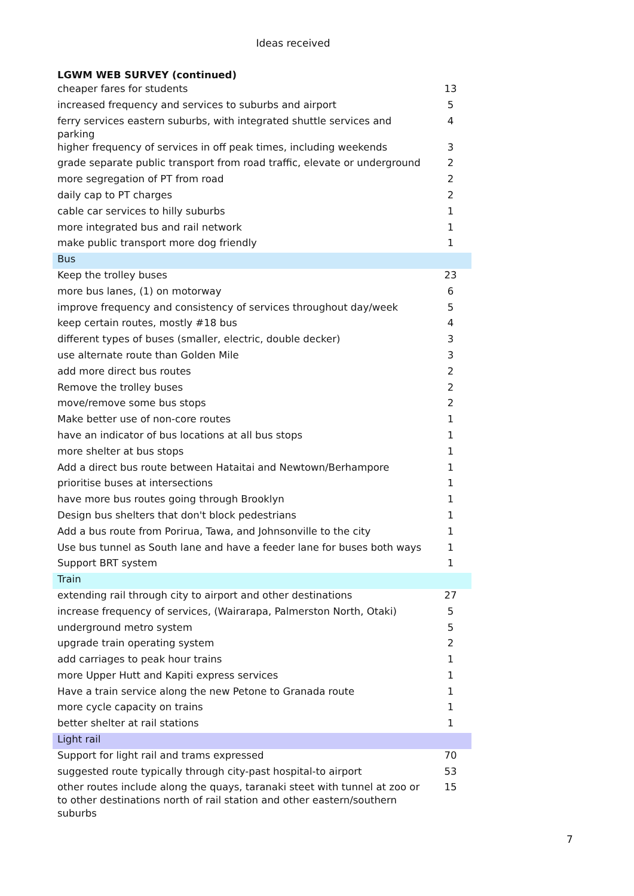Ideas received
| LGWM WEB SURVEY (continued) | |
| --- | --- |
| cheaper fares for students | 13 |
| increased frequency and services to suburbs and airport | 5 |
| ferry services eastern suburbs, with integrated shuttle services and parking | 4 |
| higher frequency of services in off peak times, including weekends | 3 |
| grade separate public transport from road traffic, elevate or underground | 2 |
| more segregation of PT from road | 2 |
| daily cap to PT charges | 2 |
| cable car services to hilly suburbs | 1 |
| more integrated bus and rail network | 1 |
| make public transport more dog friendly | 1 |
| Bus | |
| Keep the trolley buses | 23 |
| more bus lanes, (1) on motorway | 6 |
| improve frequency and consistency of services throughout day/week | 5 |
| keep certain routes, mostly #18 bus | 4 |
| different types of buses (smaller, electric, double decker) | 3 |
| use alternate route than Golden Mile | 3 |
| add more direct bus routes | 2 |
| Remove the trolley buses | 2 |
| move/remove some bus stops | 2 |
| Make better use of non-core routes | 1 |
| have an indicator of bus locations at all bus stops | 1 |
| more shelter at bus stops | 1 |
| Add a direct bus route between Hataitai and Newtown/Berhampore | 1 |
| prioritise buses at intersections | 1 |
| have more bus routes going through Brooklyn | 1 |
| Design bus shelters that don't block pedestrians | 1 |
| Add a bus route from Porirua, Tawa, and Johnsonville to the city | 1 |
| Use bus tunnel as South lane and have a feeder lane for buses both ways | 1 |
| Support BRT system | 1 |
| Train | |
| extending rail through city to airport and other destinations | 27 |
| increase frequency of services, (Wairarapa, Palmerston North, Otaki) | 5 |
| underground metro system | 5 |
| upgrade train operating system | 2 |
| add carriages to peak hour trains | 1 |
| more Upper Hutt and Kapiti express services | 1 |
| Have a train service along the new Petone to Granada route | 1 |
| more cycle capacity on trains | 1 |
| better shelter at rail stations | 1 |
| Light rail | |
| Support for light rail and trams expressed | 70 |
| suggested route typically through city-past hospital-to airport | 53 |
| other routes include along the quays, taranaki steet with tunnel at zoo or to other destinations north of rail station and other eastern/southern suburbs | 15 |
7